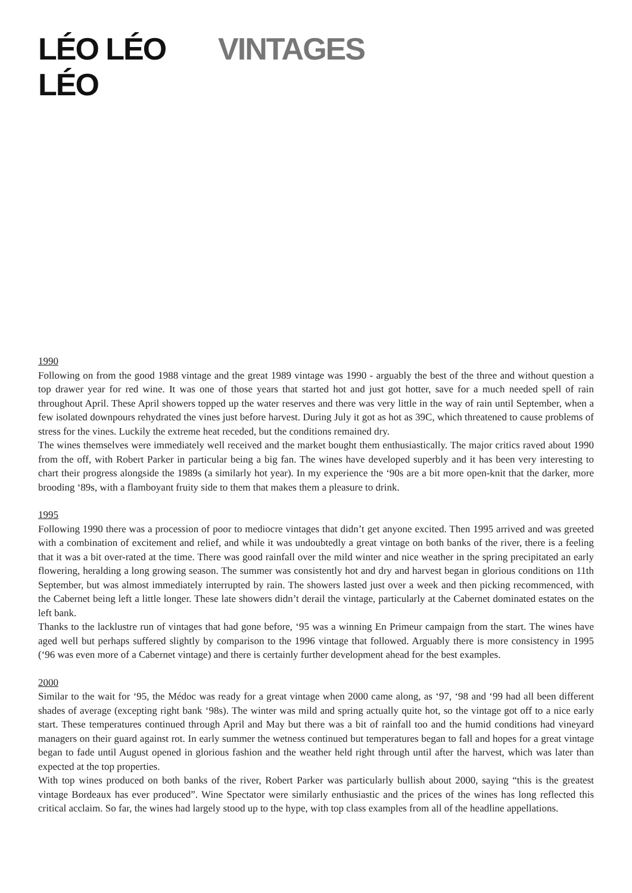LÉO LÉO LÉO
VINTAGES
1990
Following on from the good 1988 vintage and the great 1989 vintage was 1990 - arguably the best of the three and without question a top drawer year for red wine. It was one of those years that started hot and just got hotter, save for a much needed spell of rain throughout April. These April showers topped up the water reserves and there was very little in the way of rain until September, when a few isolated downpours rehydrated the vines just before harvest. During July it got as hot as 39C, which threatened to cause problems of stress for the vines. Luckily the extreme heat receded, but the conditions remained dry.
The wines themselves were immediately well received and the market bought them enthusiastically. The major critics raved about 1990 from the off, with Robert Parker in particular being a big fan. The wines have developed superbly and it has been very interesting to chart their progress alongside the 1989s (a similarly hot year). In my experience the ‘90s are a bit more open-knit that the darker, more brooding ‘89s, with a flamboyant fruity side to them that makes them a pleasure to drink.
1995
Following 1990 there was a procession of poor to mediocre vintages that didn’t get anyone excited. Then 1995 arrived and was greeted with a combination of excitement and relief, and while it was undoubtedly a great vintage on both banks of the river, there is a feeling that it was a bit over-rated at the time. There was good rainfall over the mild winter and nice weather in the spring precipitated an early flowering, heralding a long growing season. The summer was consistently hot and dry and harvest began in glorious conditions on 11th September, but was almost immediately interrupted by rain. The showers lasted just over a week and then picking recommenced, with the Cabernet being left a little longer. These late showers didn’t derail the vintage, particularly at the Cabernet dominated estates on the left bank.
Thanks to the lacklustre run of vintages that had gone before, ‘95 was a winning En Primeur campaign from the start. The wines have aged well but perhaps suffered slightly by comparison to the 1996 vintage that followed. Arguably there is more consistency in 1995 (‘96 was even more of a Cabernet vintage) and there is certainly further development ahead for the best examples.
2000
Similar to the wait for ‘95, the Médoc was ready for a great vintage when 2000 came along, as ‘97, ‘98 and ‘99 had all been different shades of average (excepting right bank ‘98s). The winter was mild and spring actually quite hot, so the vintage got off to a nice early start. These temperatures continued through April and May but there was a bit of rainfall too and the humid conditions had vineyard managers on their guard against rot. In early summer the wetness continued but temperatures began to fall and hopes for a great vintage began to fade until August opened in glorious fashion and the weather held right through until after the harvest, which was later than expected at the top properties.
With top wines produced on both banks of the river, Robert Parker was particularly bullish about 2000, saying “this is the greatest vintage Bordeaux has ever produced”. Wine Spectator were similarly enthusiastic and the prices of the wines has long reflected this critical acclaim. So far, the wines had largely stood up to the hype, with top class examples from all of the headline appellations.